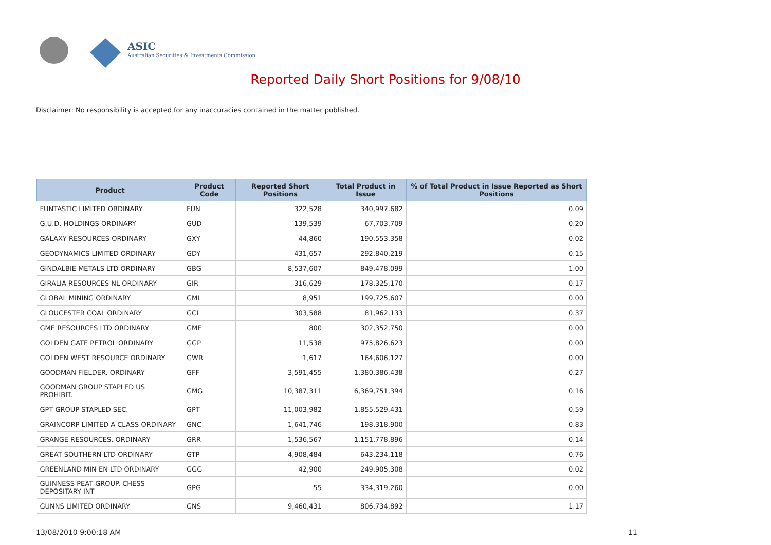ASIC
Australian Securities & Investments Commission
Reported Daily Short Positions for 9/08/10
Disclaimer: No responsibility is accepted for any inaccuracies contained in the matter published.
| Product | Product Code | Reported Short Positions | Total Product in Issue | % of Total Product in Issue Reported as Short Positions |
| --- | --- | --- | --- | --- |
| FUNTASTIC LIMITED ORDINARY | FUN | 322,528 | 340,997,682 | 0.09 |
| G.U.D. HOLDINGS ORDINARY | GUD | 139,539 | 67,703,709 | 0.20 |
| GALAXY RESOURCES ORDINARY | GXY | 44,860 | 190,553,358 | 0.02 |
| GEODYNAMICS LIMITED ORDINARY | GDY | 431,657 | 292,840,219 | 0.15 |
| GINDALBIE METALS LTD ORDINARY | GBG | 8,537,607 | 849,478,099 | 1.00 |
| GIRALIA RESOURCES NL ORDINARY | GIR | 316,629 | 178,325,170 | 0.17 |
| GLOBAL MINING ORDINARY | GMI | 8,951 | 199,725,607 | 0.00 |
| GLOUCESTER COAL ORDINARY | GCL | 303,588 | 81,962,133 | 0.37 |
| GME RESOURCES LTD ORDINARY | GME | 800 | 302,352,750 | 0.00 |
| GOLDEN GATE PETROL ORDINARY | GGP | 11,538 | 975,826,623 | 0.00 |
| GOLDEN WEST RESOURCE ORDINARY | GWR | 1,617 | 164,606,127 | 0.00 |
| GOODMAN FIELDER. ORDINARY | GFF | 3,591,455 | 1,380,386,438 | 0.27 |
| GOODMAN GROUP STAPLED US PROHIBIT. | GMG | 10,387,311 | 6,369,751,394 | 0.16 |
| GPT GROUP STAPLED SEC. | GPT | 11,003,982 | 1,855,529,431 | 0.59 |
| GRAINCORP LIMITED A CLASS ORDINARY | GNC | 1,641,746 | 198,318,900 | 0.83 |
| GRANGE RESOURCES. ORDINARY | GRR | 1,536,567 | 1,151,778,896 | 0.14 |
| GREAT SOUTHERN LTD ORDINARY | GTP | 4,908,484 | 643,234,118 | 0.76 |
| GREENLAND MIN EN LTD ORDINARY | GGG | 42,900 | 249,905,308 | 0.02 |
| GUINNESS PEAT GROUP. CHESS DEPOSITARY INT | GPG | 55 | 334,319,260 | 0.00 |
| GUNNS LIMITED ORDINARY | GNS | 9,460,431 | 806,734,892 | 1.17 |
13/08/2010 9:00:18 AM 11